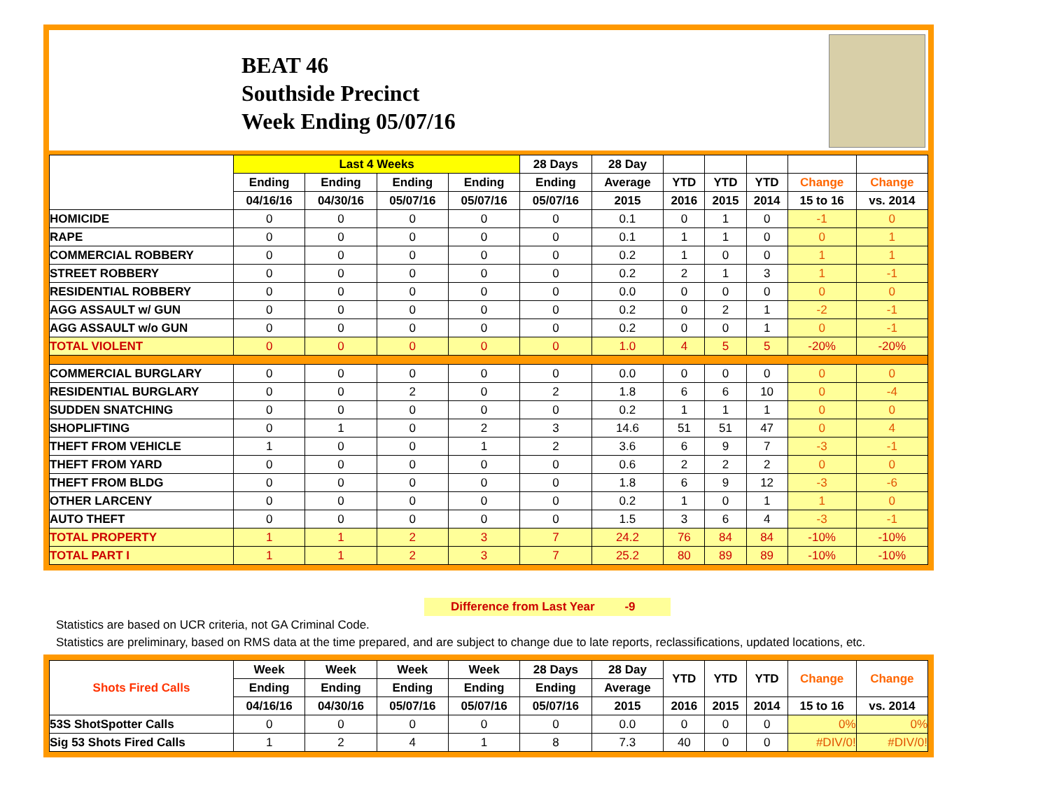BEAT 46
Southside Precinct
Week Ending 05/07/16
| | Last 4 Weeks | | | | 28 Days | 28 Day | | | | | |
| --- | --- | --- | --- | --- | --- | --- | --- | --- | --- | --- | --- |
| | Ending | Ending | Ending | Ending | Ending | Average | YTD | YTD | YTD | Change | Change |
| | 04/16/16 | 04/30/16 | 05/07/16 | 05/07/16 | 05/07/16 | 2015 | 2016 | 2015 | 2014 | 15 to 16 | vs. 2014 |
| HOMICIDE | 0 | 0 | 0 | 0 | 0 | 0.1 | 0 | 1 | 0 | -1 | 0 |
| RAPE | 0 | 0 | 0 | 0 | 0 | 0.1 | 1 | 1 | 0 | 0 | 1 |
| COMMERCIAL ROBBERY | 0 | 0 | 0 | 0 | 0 | 0.2 | 1 | 0 | 0 | 1 | 1 |
| STREET ROBBERY | 0 | 0 | 0 | 0 | 0 | 0.2 | 2 | 1 | 3 | 1 | -1 |
| RESIDENTIAL ROBBERY | 0 | 0 | 0 | 0 | 0 | 0.0 | 0 | 0 | 0 | 0 | 0 |
| AGG ASSAULT w/ GUN | 0 | 0 | 0 | 0 | 0 | 0.2 | 0 | 2 | 1 | -2 | -1 |
| AGG ASSAULT w/o GUN | 0 | 0 | 0 | 0 | 0 | 0.2 | 0 | 0 | 1 | 0 | -1 |
| TOTAL VIOLENT | 0 | 0 | 0 | 0 | 0 | 1.0 | 4 | 5 | 5 | -20% | -20% |
| COMMERCIAL BURGLARY | 0 | 0 | 0 | 0 | 0 | 0.0 | 0 | 0 | 0 | 0 | 0 |
| RESIDENTIAL BURGLARY | 0 | 0 | 2 | 0 | 2 | 1.8 | 6 | 6 | 10 | 0 | -4 |
| SUDDEN SNATCHING | 0 | 0 | 0 | 0 | 0 | 0.2 | 1 | 1 | 1 | 0 | 0 |
| SHOPLIFTING | 0 | 1 | 0 | 2 | 3 | 14.6 | 51 | 51 | 47 | 0 | 4 |
| THEFT FROM VEHICLE | 1 | 0 | 0 | 1 | 2 | 3.6 | 6 | 9 | 7 | -3 | -1 |
| THEFT FROM YARD | 0 | 0 | 0 | 0 | 0 | 0.6 | 2 | 2 | 2 | 0 | 0 |
| THEFT FROM BLDG | 0 | 0 | 0 | 0 | 0 | 1.8 | 6 | 9 | 12 | -3 | -6 |
| OTHER LARCENY | 0 | 0 | 0 | 0 | 0 | 0.2 | 1 | 0 | 1 | 1 | 0 |
| AUTO THEFT | 0 | 0 | 0 | 0 | 0 | 1.5 | 3 | 6 | 4 | -3 | -1 |
| TOTAL PROPERTY | 1 | 1 | 2 | 3 | 7 | 24.2 | 76 | 84 | 84 | -10% | -10% |
| TOTAL PART I | 1 | 1 | 2 | 3 | 7 | 25.2 | 80 | 89 | 89 | -10% | -10% |
Difference from Last Year -9
Statistics are based on UCR criteria, not GA Criminal Code.
Statistics are preliminary, based on RMS data at the time prepared, and are subject to change due to late reports, reclassifications, updated locations, etc.
| Shots Fired Calls | Week | Week | Week | Week | 28 Days | 28 Day | YTD | YTD | YTD | Change | Change |
| --- | --- | --- | --- | --- | --- | --- | --- | --- | --- | --- | --- |
| | Ending | Ending | Ending | Ending | Ending | Average | | | | | |
| | 04/16/16 | 04/30/16 | 05/07/16 | 05/07/16 | 05/07/16 | 2015 | 2016 | 2015 | 2014 | 15 to 16 | vs. 2014 |
| 53S ShotSpotter Calls | 0 | 0 | 0 | 0 | 0 | 0.0 | 0 | 0 | 0 | 0% | 0% |
| Sig 53 Shots Fired Calls | 1 | 2 | 4 | 1 | 8 | 7.3 | 40 | 0 | 0 | #DIV/0! | #DIV/0! |